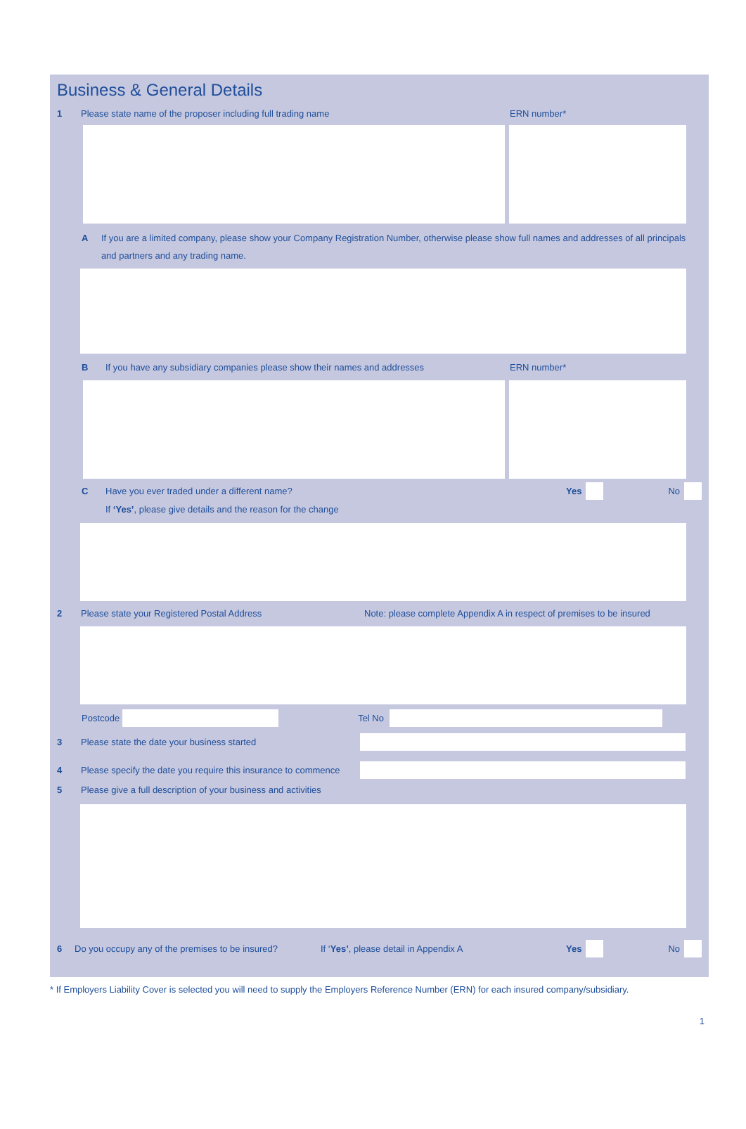Business & General Details
1 Please state name of the proposer including full trading name ERN number*
A If you are a limited company, please show your Company Registration Number, otherwise please show full names and addresses of all principals and partners and any trading name.
B If you have any subsidiary companies please show their names and addresses ERN number*
C Have you ever traded under a different name? Yes No
If ‘Yes’, please give details and the reason for the change
2 Please state your Registered Postal Address Note: please complete Appendix A in respect of premises to be insured
Postcode Tel No
3 Please state the date your business started
4 Please specify the date you require this insurance to commence
5 Please give a full description of your business and activities
6 Do you occupy any of the premises to be insured? If ‘Yes’, please detail in Appendix A Yes No
* If Employers Liability Cover is selected you will need to supply the Employers Reference Number (ERN) for each insured company/subsidiary.
1